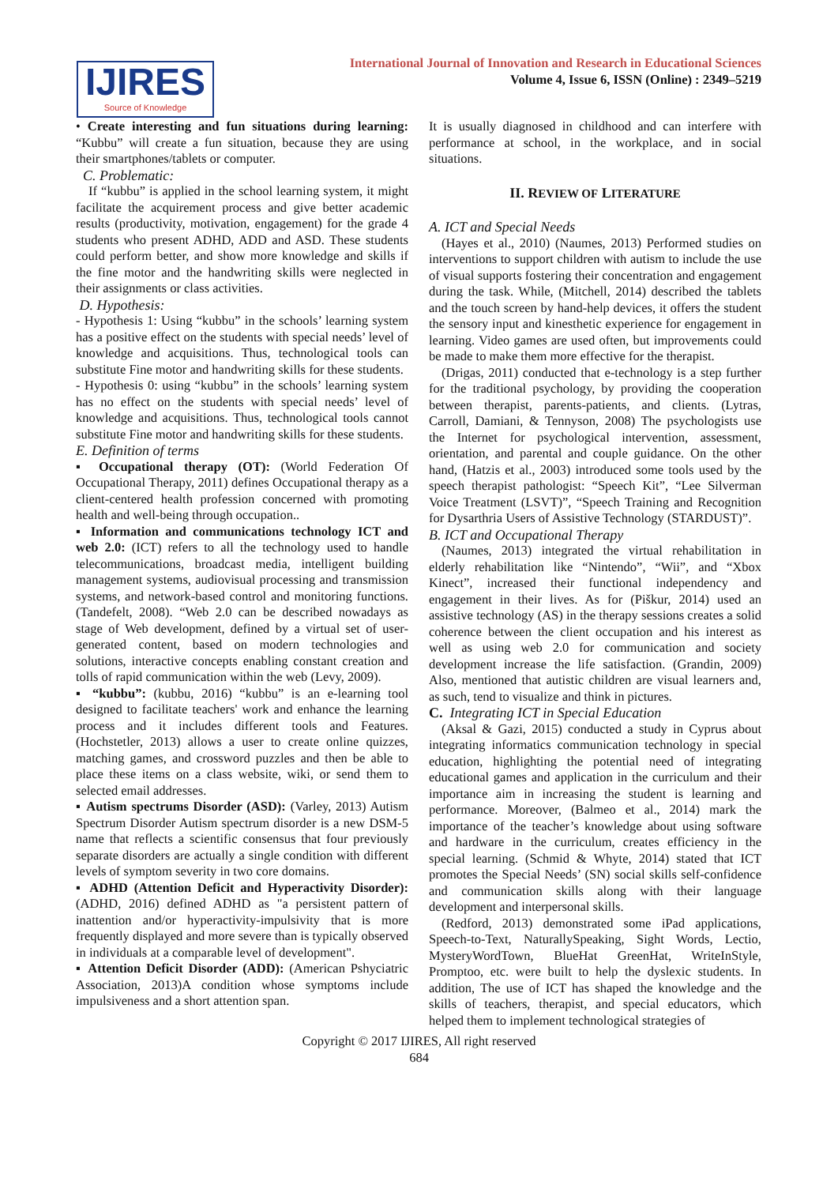IJIRES
Source of Knowledge
International Journal of Innovation and Research in Educational Sciences
Volume 4, Issue 6, ISSN (Online) : 2349–5219
• Create interesting and fun situations during learning: “Kubbu” will create a fun situation, because they are using their smartphones/tablets or computer.
C. Problematic:
If “kubbu” is applied in the school learning system, it might facilitate the acquirement process and give better academic results (productivity, motivation, engagement) for the grade 4 students who present ADHD, ADD and ASD. These students could perform better, and show more knowledge and skills if the fine motor and the handwriting skills were neglected in their assignments or class activities.
D. Hypothesis:
- Hypothesis 1: Using “kubbu” in the schools’ learning system has a positive effect on the students with special needs’ level of knowledge and acquisitions. Thus, technological tools can substitute Fine motor and handwriting skills for these students.
- Hypothesis 0: using “kubbu” in the schools’ learning system has no effect on the students with special needs’ level of knowledge and acquisitions. Thus, technological tools cannot substitute Fine motor and handwriting skills for these students.
E. Definition of terms
▪ Occupational therapy (OT): (World Federation Of Occupational Therapy, 2011) defines Occupational therapy as a client-centered health profession concerned with promoting health and well-being through occupation..
▪ Information and communications technology ICT and web 2.0: (ICT) refers to all the technology used to handle telecommunications, broadcast media, intelligent building management systems, audiovisual processing and transmission systems, and network-based control and monitoring functions. (Tandefelt, 2008). “Web 2.0 can be described nowadays as stage of Web development, defined by a virtual set of user-generated content, based on modern technologies and solutions, interactive concepts enabling constant creation and tolls of rapid communication within the web (Levy, 2009).
▪ “kubbu”: (kubbu, 2016) “kubbu” is an e-learning tool designed to facilitate teachers' work and enhance the learning process and it includes different tools and Features. (Hochstetler, 2013) allows a user to create online quizzes, matching games, and crossword puzzles and then be able to place these items on a class website, wiki, or send them to selected email addresses.
▪ Autism spectrums Disorder (ASD): (Varley, 2013) Autism Spectrum Disorder Autism spectrum disorder is a new DSM-5 name that reflects a scientific consensus that four previously separate disorders are actually a single condition with different levels of symptom severity in two core domains.
▪ ADHD (Attention Deficit and Hyperactivity Disorder): (ADHD, 2016) defined ADHD as "a persistent pattern of inattention and/or hyperactivity-impulsivity that is more frequently displayed and more severe than is typically observed in individuals at a comparable level of development".
▪ Attention Deficit Disorder (ADD): (American Pshyciatric Association, 2013)A condition whose symptoms include impulsiveness and a short attention span.
It is usually diagnosed in childhood and can interfere with performance at school, in the workplace, and in social situations.
II. REVIEW OF LITERATURE
A. ICT and Special Needs
(Hayes et al., 2010) (Naumes, 2013) Performed studies on interventions to support children with autism to include the use of visual supports fostering their concentration and engagement during the task. While, (Mitchell, 2014) described the tablets and the touch screen by hand-help devices, it offers the student the sensory input and kinesthetic experience for engagement in learning. Video games are used often, but improvements could be made to make them more effective for the therapist.
(Drigas, 2011) conducted that e-technology is a step further for the traditional psychology, by providing the cooperation between therapist, parents-patients, and clients. (Lytras, Carroll, Damiani, & Tennyson, 2008) The psychologists use the Internet for psychological intervention, assessment, orientation, and parental and couple guidance. On the other hand, (Hatzis et al., 2003) introduced some tools used by the speech therapist pathologist: “Speech Kit”, “Lee Silverman Voice Treatment (LSVT)”, “Speech Training and Recognition for Dysarthria Users of Assistive Technology (STARDUST)”.
B. ICT and Occupational Therapy
(Naumes, 2013) integrated the virtual rehabilitation in elderly rehabilitation like “Nintendo”, “Wii”, and “Xbox Kinect”, increased their functional independency and engagement in their lives. As for (Piškur, 2014) used an assistive technology (AS) in the therapy sessions creates a solid coherence between the client occupation and his interest as well as using web 2.0 for communication and society development increase the life satisfaction. (Grandin, 2009) Also, mentioned that autistic children are visual learners and, as such, tend to visualize and think in pictures.
C. Integrating ICT in Special Education
(Aksal & Gazi, 2015) conducted a study in Cyprus about integrating informatics communication technology in special education, highlighting the potential need of integrating educational games and application in the curriculum and their importance aim in increasing the student is learning and performance. Moreover, (Balmeo et al., 2014) mark the importance of the teacher’s knowledge about using software and hardware in the curriculum, creates efficiency in the special learning. (Schmid & Whyte, 2014) stated that ICT promotes the Special Needs’ (SN) social skills self-confidence and communication skills along with their language development and interpersonal skills.
(Redford, 2013) demonstrated some iPad applications, Speech-to-Text, NaturallySpeaking, Sight Words, Lectio, MysteryWordTown, BlueHat GreenHat, WriteInStyle, Promptoo, etc. were built to help the dyslexic students. In addition, The use of ICT has shaped the knowledge and the skills of teachers, therapist, and special educators, which helped them to implement technological strategies of
Copyright © 2017 IJIRES, All right reserved
684